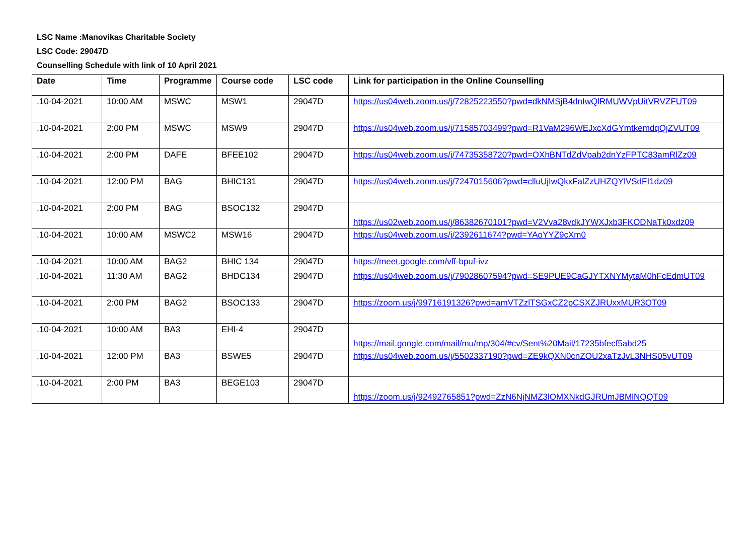LSC Name :Manovikas Charitable Society
LSC Code: 29047D
Counselling Schedule with link of 10 April 2021
| Date | Time | Programme | Course code | LSC code | Link for participation in the Online Counselling |
| --- | --- | --- | --- | --- | --- |
| .10-04-2021 | 10:00 AM | MSWC | MSW1 | 29047D | https://us04web.zoom.us/j/72825223550?pwd=dkNMSjB4dnIwQlRMUWVpUitVRVZFUT09 |
| .10-04-2021 | 2:00 PM | MSWC | MSW9 | 29047D | https://us04web.zoom.us/j/71585703499?pwd=R1VaM296WEJxcXdGYmtkemdqQjZVUT09 |
| .10-04-2021 | 2:00 PM | DAFE | BFEE102 | 29047D | https://us04web.zoom.us/j/74735358720?pwd=OXhBNTdZdVpab2dnYzFPTC83amRlZz09 |
| .10-04-2021 | 12:00 PM | BAG | BHIC131 | 29047D | https://us04web.zoom.us/j/7247015606?pwd=clluUjIwQkxFalZzUHZQYlVSdFI1dz09 |
| .10-04-2021 | 2:00 PM | BAG | BSOC132 | 29047D | https://us02web.zoom.us/j/86382670101?pwd=V2Vva28vdkJYWXJxb3FKODNaTk0xdz09 |
| .10-04-2021 | 10:00 AM | MSWC2 | MSW16 | 29047D | https://us04web.zoom.us/j/2392611674?pwd=YAoYYZ9cXm0 |
| .10-04-2021 | 10:00 AM | BAG2 | BHIC 134 | 29047D | https://meet.google.com/vff-bpuf-ivz |
| .10-04-2021 | 11:30 AM | BAG2 | BHDC134 | 29047D | https://us04web.zoom.us/j/79028607594?pwd=SE9PUE9CaGJYTXNYMytaM0hFcEdmUT09 |
| .10-04-2021 | 2:00 PM | BAG2 | BSOC133 | 29047D | https://zoom.us/j/99716191326?pwd=amVTZzlTSGxCZ2pCSXZJRUxxMUR3QT09 |
| .10-04-2021 | 10:00 AM | BA3 | EHI-4 | 29047D | https://mail.google.com/mail/mu/mp/304/#cv/Sent%20Mail/17235bfecf5abd25 |
| .10-04-2021 | 12:00 PM | BA3 | BSWE5 | 29047D | https://us04web.zoom.us/j/5502337190?pwd=ZE9kQXN0cnZOU2xaTzJvL3NHS05vUT09 |
| .10-04-2021 | 2:00 PM | BA3 | BEGE103 | 29047D | https://zoom.us/j/92492765851?pwd=ZzN6NjNMZ3lOMXNkdGJRUmJBMlNQQT09 |